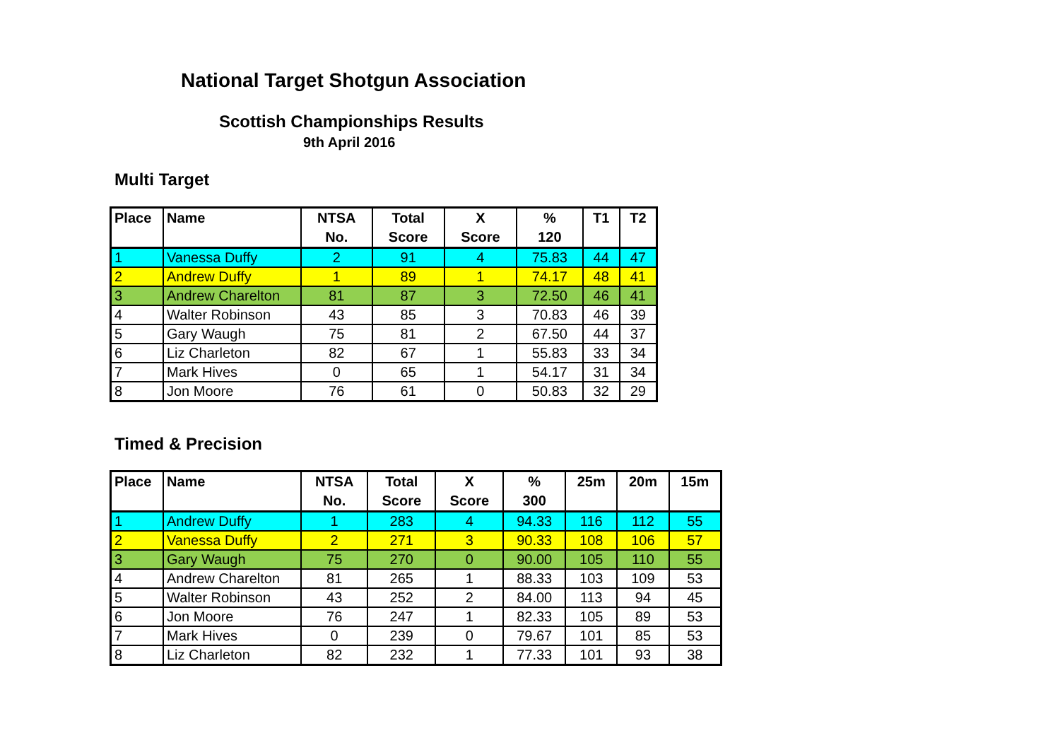National Target Shotgun Association
Scottish Championships Results
9th April 2016
Multi Target
| Place | Name | NTSA No. | Total Score | X Score | % 120 | T1 | T2 |
| --- | --- | --- | --- | --- | --- | --- | --- |
| 1 | Vanessa Duffy | 2 | 91 | 4 | 75.83 | 44 | 47 |
| 2 | Andrew Duffy | 1 | 89 | 1 | 74.17 | 48 | 41 |
| 3 | Andrew Charelton | 81 | 87 | 3 | 72.50 | 46 | 41 |
| 4 | Walter Robinson | 43 | 85 | 3 | 70.83 | 46 | 39 |
| 5 | Gary Waugh | 75 | 81 | 2 | 67.50 | 44 | 37 |
| 6 | Liz Charleton | 82 | 67 | 1 | 55.83 | 33 | 34 |
| 7 | Mark Hives | 0 | 65 | 1 | 54.17 | 31 | 34 |
| 8 | Jon Moore | 76 | 61 | 0 | 50.83 | 32 | 29 |
Timed & Precision
| Place | Name | NTSA No. | Total Score | X Score | % 300 | 25m | 20m | 15m |
| --- | --- | --- | --- | --- | --- | --- | --- | --- |
| 1 | Andrew Duffy | 1 | 283 | 4 | 94.33 | 116 | 112 | 55 |
| 2 | Vanessa Duffy | 2 | 271 | 3 | 90.33 | 108 | 106 | 57 |
| 3 | Gary Waugh | 75 | 270 | 0 | 90.00 | 105 | 110 | 55 |
| 4 | Andrew Charelton | 81 | 265 | 1 | 88.33 | 103 | 109 | 53 |
| 5 | Walter Robinson | 43 | 252 | 2 | 84.00 | 113 | 94 | 45 |
| 6 | Jon Moore | 76 | 247 | 1 | 82.33 | 105 | 89 | 53 |
| 7 | Mark Hives | 0 | 239 | 0 | 79.67 | 101 | 85 | 53 |
| 8 | Liz Charleton | 82 | 232 | 1 | 77.33 | 101 | 93 | 38 |